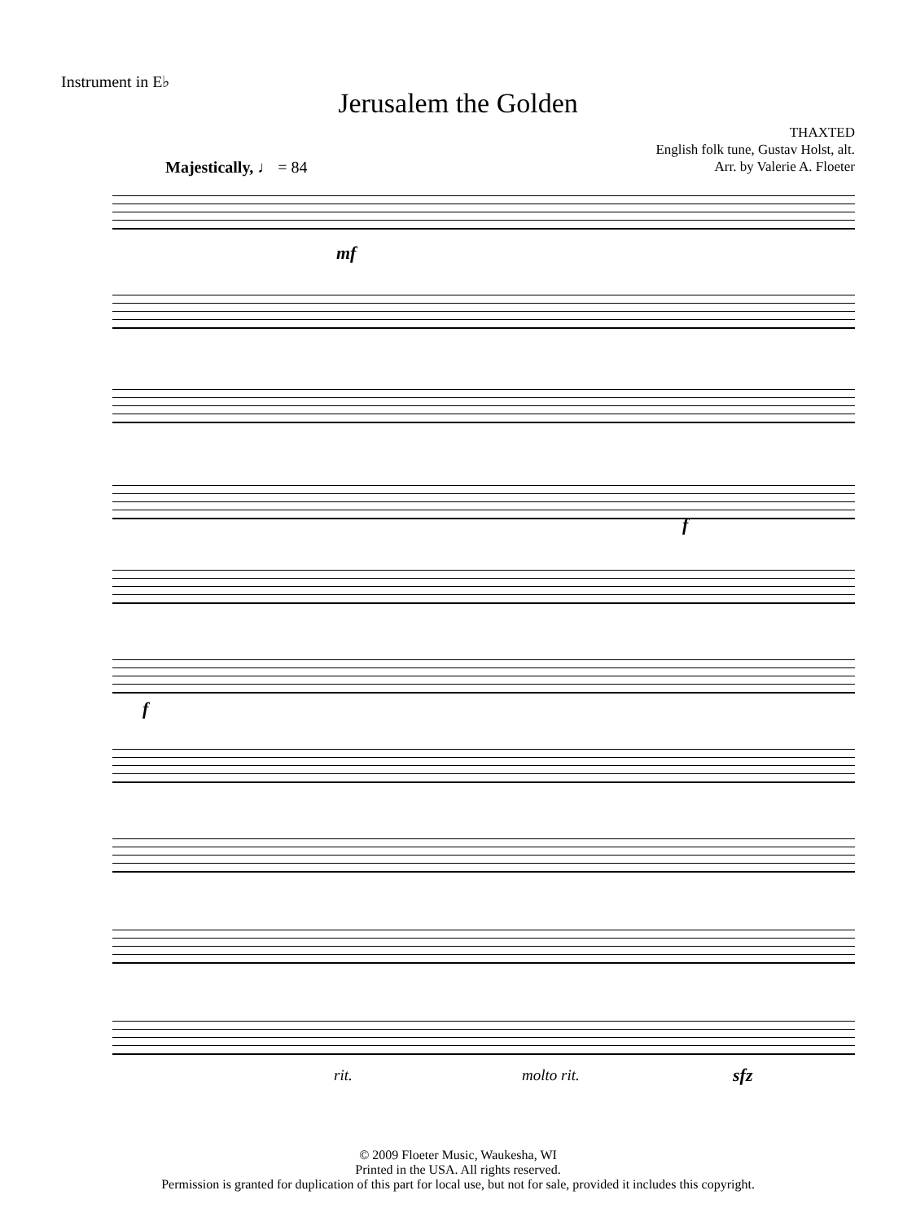Instrument in E♭
Jerusalem the Golden
THAXTED
English folk tune, Gustav Holst, alt.
Arr. by Valerie A. Floeter
Majestically, ♩ = 84
mf
f
f
rit. molto rit. sfz
© 2009 Floeter Music, Waukesha, WI
Printed in the USA. All rights reserved.
Permission is granted for duplication of this part for local use, but not for sale, provided it includes this copyright.